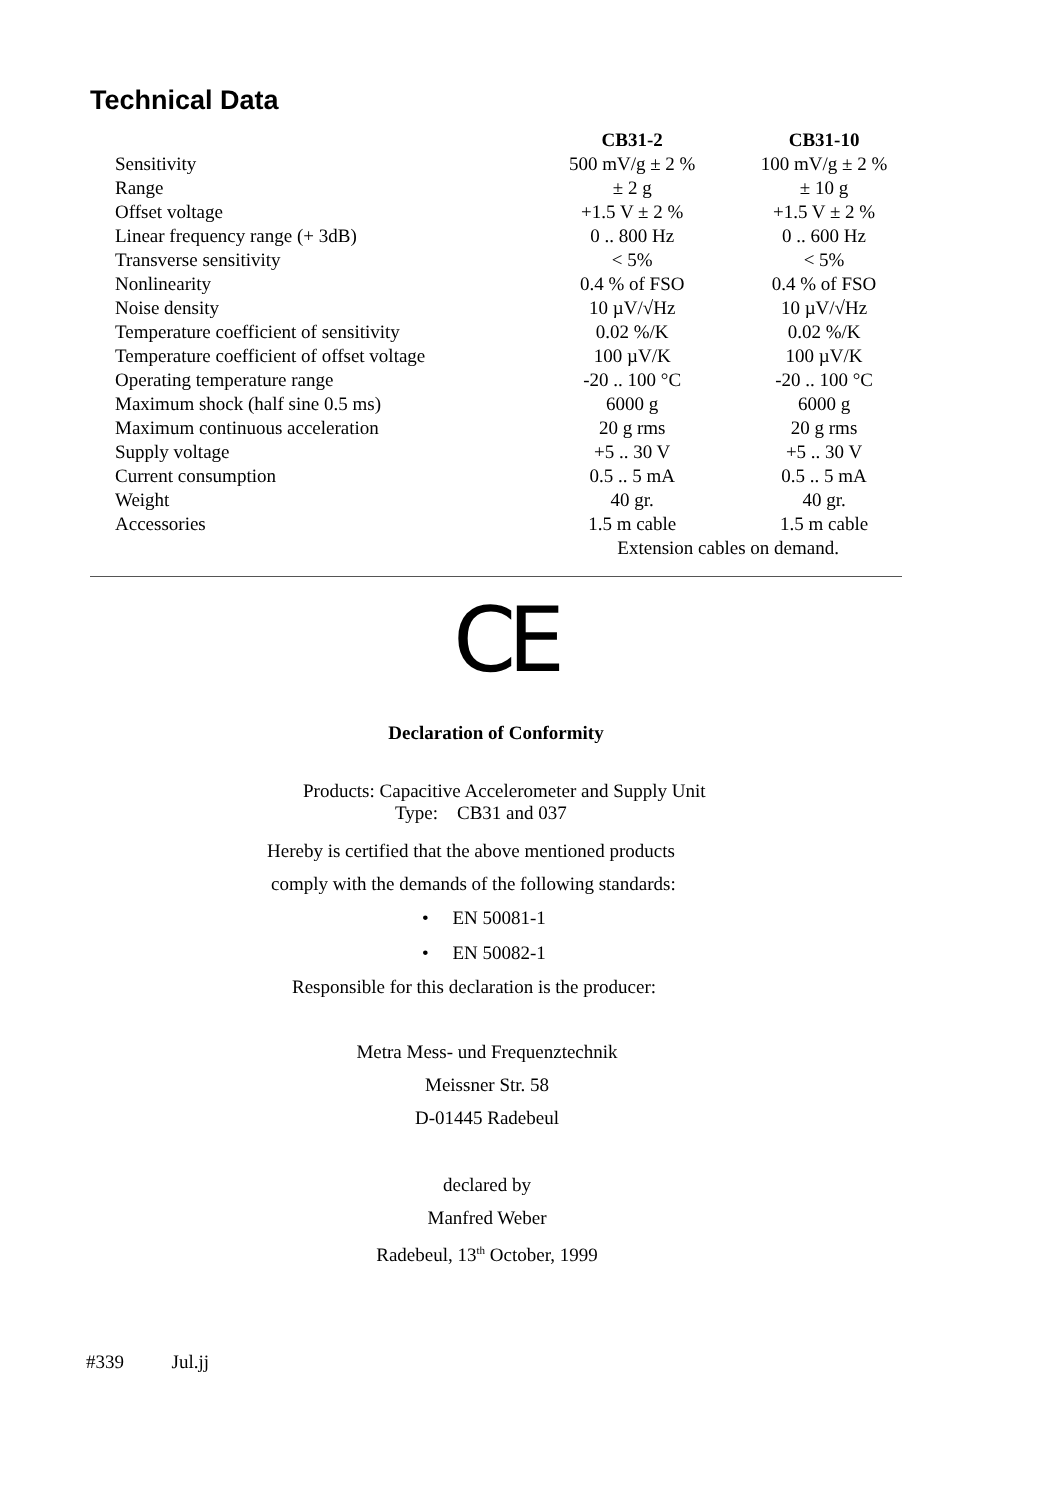Technical Data
| | CB31-2 | CB31-10 |
| --- | --- | --- |
| Sensitivity | 500 mV/g ± 2 % | 100 mV/g ± 2 % |
| Range | ± 2 g | ± 10 g |
| Offset voltage | +1.5 V ± 2 % | +1.5 V ± 2 % |
| Linear frequency range (+ 3dB) | 0 .. 800 Hz | 0 .. 600 Hz |
| Transverse sensitivity | < 5% | < 5% |
| Nonlinearity | 0.4 % of FSO | 0.4 % of FSO |
| Noise density | 10 µV/√Hz | 10 µV/√Hz |
| Temperature coefficient of sensitivity | 0.02 %/K | 0.02 %/K |
| Temperature coefficient of offset voltage | 100 µV/K | 100 µV/K |
| Operating temperature range | -20 .. 100 °C | -20 .. 100 °C |
| Maximum shock (half sine 0.5 ms) | 6000 g | 6000 g |
| Maximum continuous acceleration | 20 g rms | 20 g rms |
| Supply voltage | +5 .. 30 V | +5 .. 30 V |
| Current consumption | 0.5 .. 5 mA | 0.5 .. 5 mA |
| Weight | 40 gr. | 40 gr. |
| Accessories | 1.5 m cable | 1.5 m cable |
| | Extension cables on demand. | |
CE
Declaration of Conformity
Products: Capacitive Accelerometer and Supply Unit
Type: CB31 and 037
Hereby is certified that the above mentioned products
comply with the demands of the following standards:
• EN 50081-1
• EN 50082-1
Responsible for this declaration is the producer:
Metra Mess- und Frequenztechnik
Meissner Str. 58
D-01445 Radebeul
declared by
Manfred Weber
Radebeul, 13<sup>th</sup> October, 1999
#339 Jul.jj